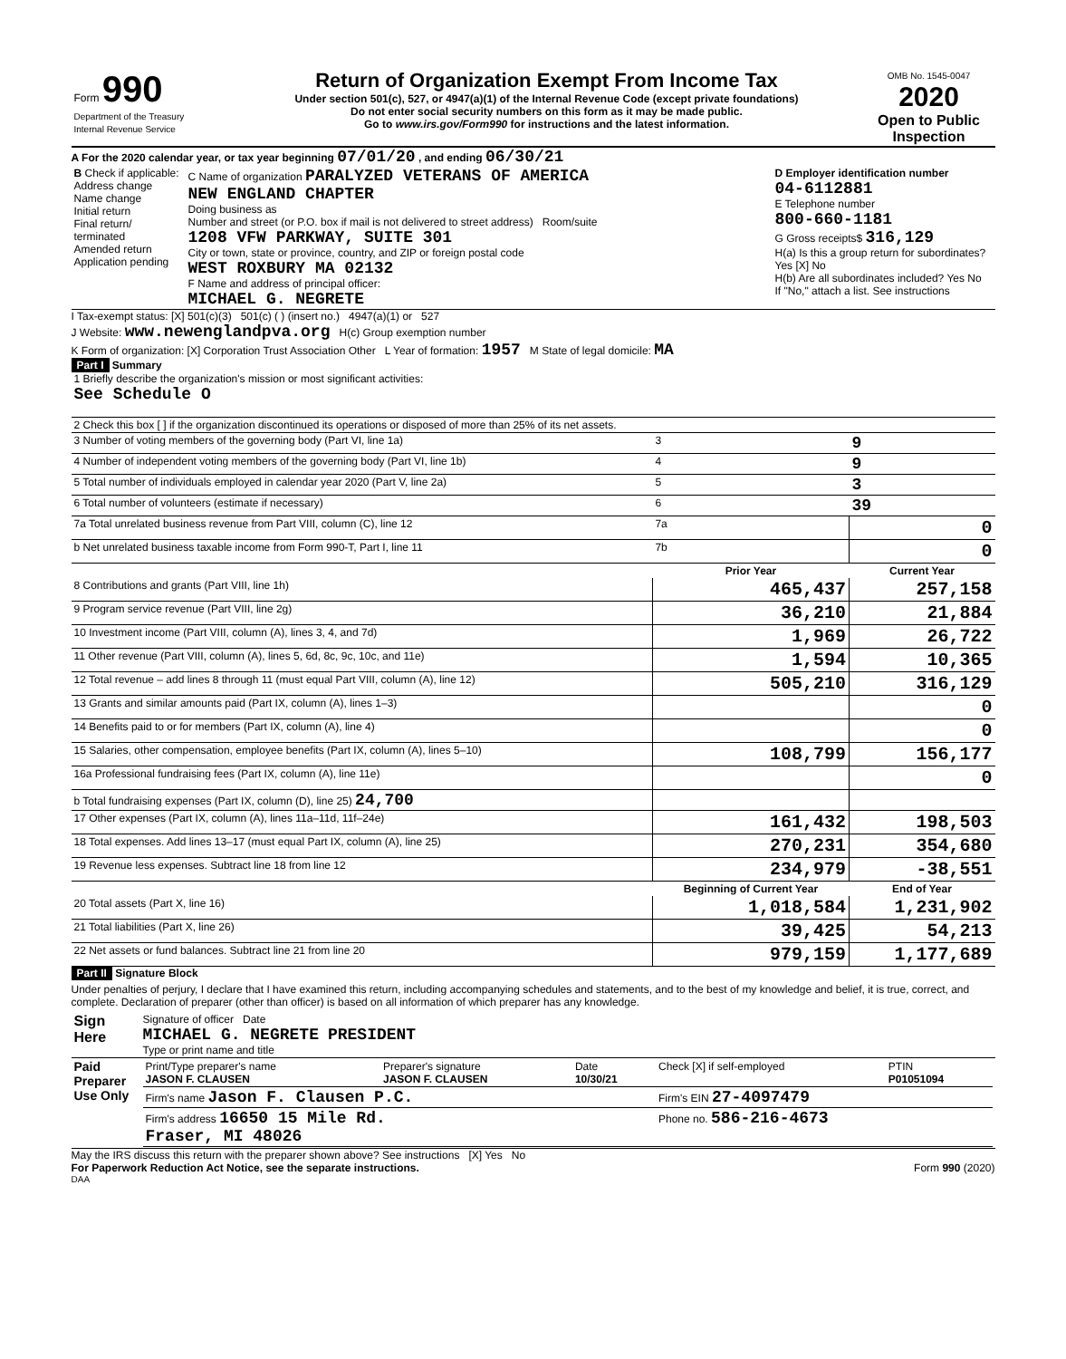| Form 990 Department of the Treasury Internal Revenue Service | Return of Organization Exempt From Income Tax Under section 501(c), 527, or 4947(a)(1) of the Internal Revenue Code (except private foundations) Do not enter social security numbers on this form as it may be made public. Go to www.irs.gov/Form990 for instructions and the latest information. | OMB No. 1545-0047 2020 Open to Public Inspection |
A For the 2020 calendar year, or tax year beginning 07/01/20 , and ending 06/30/21
| B Check if applicable: Address change Name change Initial return Final return/ terminated Amended return Application pending | C Name of organization PARALYZED VETERANS OF AMERICA NEW ENGLAND CHAPTER Doing business as Number and street (or P.O. box if mail is not delivered to street address) Room/suite 1208 VFW PARKWAY, SUITE 301 City or town, state or province, country, and ZIP or foreign postal code WEST ROXBURY MA 02132 F Name and address of principal officer: MICHAEL G. NEGRETE | D Employer identification number 04-6112881 E Telephone number 800-660-1181 G Gross receipts$ 316,129 H(a) Is this a group return for subordinates? Yes [X] No H(b) Are all subordinates included? Yes No If "No," attach a list. See instructions |
I Tax-exempt status: [X] 501(c)(3) 501(c) ( ) (insert no.) 4947(a)(1) or 527
J Website: www.newenglandpva.org H(c) Group exemption number
K Form of organization: [X] Corporation Trust Association Other L Year of formation: 1957 M State of legal domicile: MA
Part I Summary
| 1 Briefly describe the organization's mission or most significant activities: See Schedule O | | | |
| 2 Check this box [ ] if the organization discontinued its operations or disposed of more than 25% of its net assets. | | | |
| 3 Number of voting members of the governing body (Part VI, line 1a) | | 3 | 9 |
| 4 Number of independent voting members of the governing body (Part VI, line 1b) | | 4 | 9 |
| 5 Total number of individuals employed in calendar year 2020 (Part V, line 2a) | | 5 | 3 |
| 6 Total number of volunteers (estimate if necessary) | | 6 | 39 |
| 7a Total unrelated business revenue from Part VIII, column (C), line 12 | | 7a | 0 |
| b Net unrelated business taxable income from Form 990-T, Part I, line 11 | | 7b | 0 |
| | | Prior Year | Current Year |
| 8 Contributions and grants (Part VIII, line 1h) | | 465,437 | 257,158 |
| 9 Program service revenue (Part VIII, line 2g) | | 36,210 | 21,884 |
| 10 Investment income (Part VIII, column (A), lines 3, 4, and 7d) | | 1,969 | 26,722 |
| 11 Other revenue (Part VIII, column (A), lines 5, 6d, 8c, 9c, 10c, and 11e) | | 1,594 | 10,365 |
| 12 Total revenue – add lines 8 through 11 (must equal Part VIII, column (A), line 12) | | 505,210 | 316,129 |
| 13 Grants and similar amounts paid (Part IX, column (A), lines 1–3) | | | 0 |
| 14 Benefits paid to or for members (Part IX, column (A), line 4) | | | 0 |
| 15 Salaries, other compensation, employee benefits (Part IX, column (A), lines 5–10) | | 108,799 | 156,177 |
| 16a Professional fundraising fees (Part IX, column (A), line 11e) | | | 0 |
| b Total fundraising expenses (Part IX, column (D), line 25) 24,700 | | | |
| 17 Other expenses (Part IX, column (A), lines 11a–11d, 11f–24e) | | 161,432 | 198,503 |
| 18 Total expenses. Add lines 13–17 (must equal Part IX, column (A), line 25) | | 270,231 | 354,680 |
| 19 Revenue less expenses. Subtract line 18 from line 12 | | 234,979 | -38,551 |
| | | Beginning of Current Year | End of Year |
| 20 Total assets (Part X, line 16) | | 1,018,584 | 1,231,902 |
| 21 Total liabilities (Part X, line 26) | | 39,425 | 54,213 |
| 22 Net assets or fund balances. Subtract line 21 from line 20 | | 979,159 | 1,177,689 |
Part II Signature Block
Under penalties of perjury, I declare that I have examined this return, including accompanying schedules and statements, and to the best of my knowledge and belief, it is true, correct, and complete. Declaration of preparer (other than officer) is based on all information of which preparer has any knowledge.
| Sign Here | Signature of officer Date MICHAEL G. NEGRETE PRESIDENT Type or print name and title |
| Paid Preparer Use Only | / Print/Type preparer's name JASON F. CLAUSEN / Preparer's signature JASON F. CLAUSEN / Date 10/30/21 / Check [X] if self-employed / PTIN P01051094 / / Firm's name Jason F. Clausen P.C. / / / Firm's EIN 27-4097479 / / / Firm's address 16650 15 Mile Rd. Fraser, MI 48026 / / / Phone no. 586-216-4673 / / |
May the IRS discuss this return with the preparer shown above? See instructions [X] Yes No
For Paperwork Reduction Act Notice, see the separate instructions. Form 990 (2020)
DAA